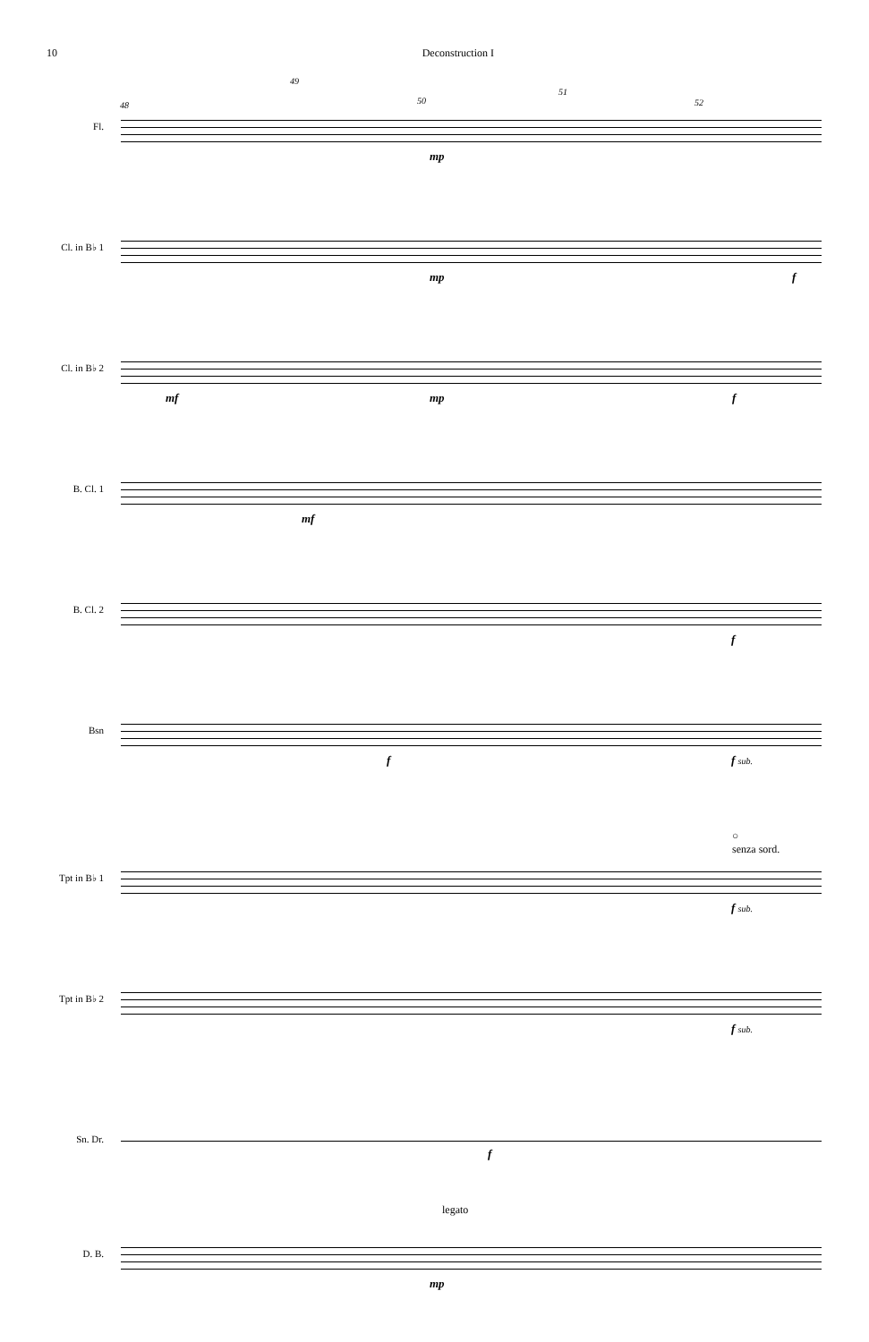10 Deconstruction I
49
48 50
51
52
Fl.
mp
Cl. in B♭ 1
mp f
Cl. in B♭ 2
mf mp f
B. Cl. 1
mf
B. Cl. 2
f
Bsn
f f sub.
○
senza sord.
Tpt in B♭ 1
f sub.
Tpt in B♭ 2
f sub.
Sn. Dr.
f
legato
D. B.
mp